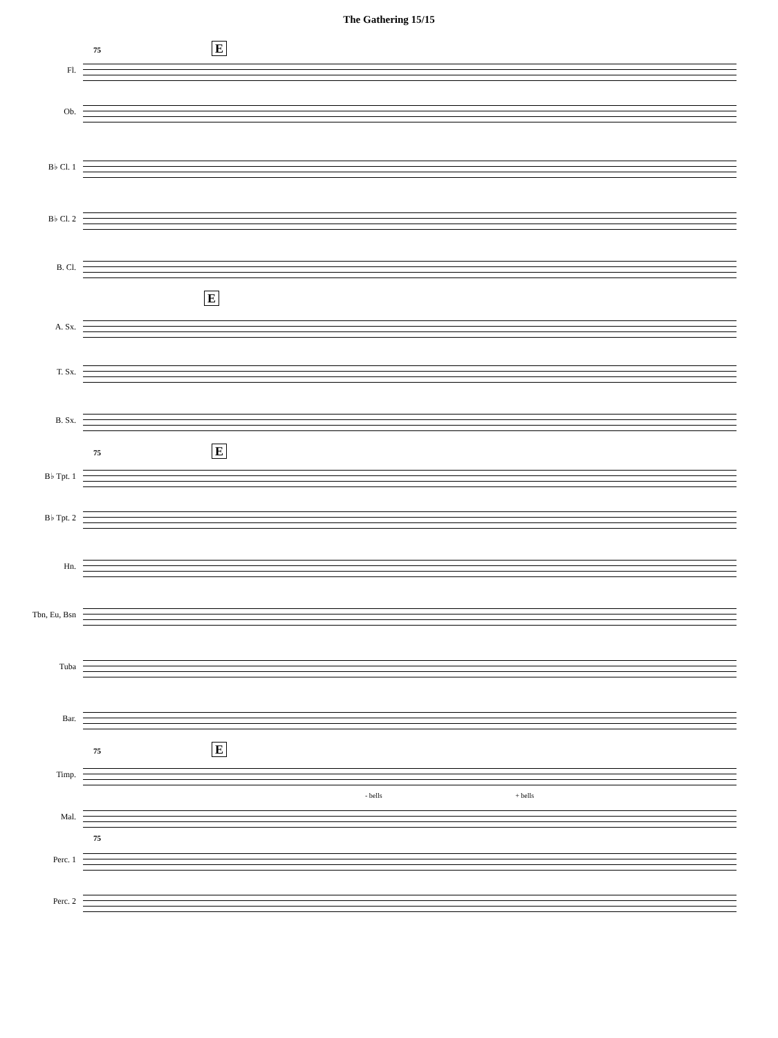The Gathering 15/15
75 E
Fl.
Ob.
B♭ Cl. 1
B♭ Cl. 2
B. Cl.
E
A. Sx.
T. Sx.
B. Sx.
75 E
B♭ Tpt. 1
B♭ Tpt. 2
Hn.
Tbn, Eu, Bsn
Tuba
Bar.
75 E
Timp.
- bells + bells
Mal.
75
Perc. 1
Perc. 2